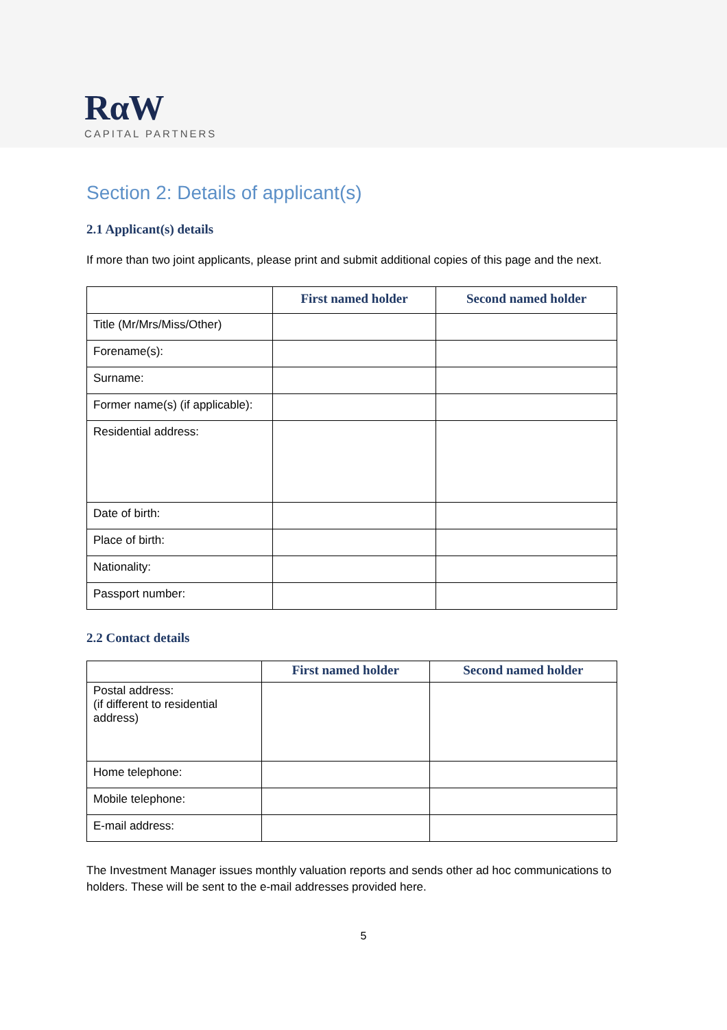RαW
CAPITAL PARTNERS
Section 2: Details of applicant(s)
2.1 Applicant(s) details
If more than two joint applicants, please print and submit additional copies of this page and the next.
| | First named holder | Second named holder |
| --- | --- | --- |
| Title (Mr/Mrs/Miss/Other) | | |
| Forename(s): | | |
| Surname: | | |
| Former name(s) (if applicable): | | |
| Residential address: | | |
| Date of birth: | | |
| Place of birth: | | |
| Nationality: | | |
| Passport number: | | |
2.2 Contact details
| | First named holder | Second named holder |
| --- | --- | --- |
| Postal address: (if different to residential address) | | |
| Home telephone: | | |
| Mobile telephone: | | |
| E-mail address: | | |
The Investment Manager issues monthly valuation reports and sends other ad hoc communications to holders. These will be sent to the e-mail addresses provided here.
5